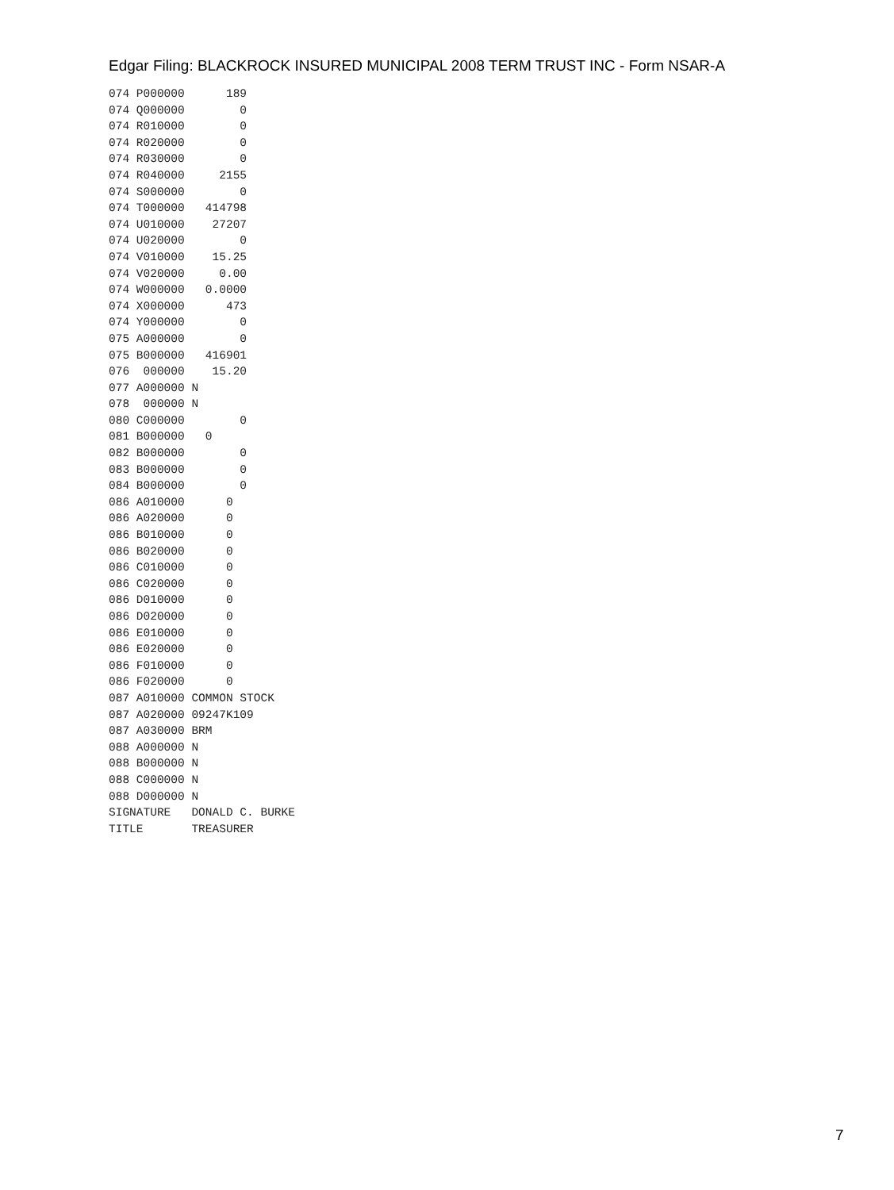Edgar Filing: BLACKROCK INSURED MUNICIPAL 2008 TERM TRUST INC - Form NSAR-A
074 P000000      189
074 Q000000        0
074 R010000        0
074 R020000        0
074 R030000        0
074 R040000     2155
074 S000000        0
074 T000000   414798
074 U010000    27207
074 U020000        0
074 V010000    15.25
074 V020000     0.00
074 W000000   0.0000
074 X000000      473
074 Y000000        0
075 A000000        0
075 B000000   416901
076  000000    15.20
077 A000000 N
078  000000 N
080 C000000        0
081 B000000   0
082 B000000        0
083 B000000        0
084 B000000        0
086 A010000      0
086 A020000      0
086 B010000      0
086 B020000      0
086 C010000      0
086 C020000      0
086 D010000      0
086 D020000      0
086 E010000      0
086 E020000      0
086 F010000      0
086 F020000      0
087 A010000 COMMON STOCK
087 A020000 09247K109
087 A030000 BRM
088 A000000 N
088 B000000 N
088 C000000 N
088 D000000 N
SIGNATURE   DONALD C. BURKE
TITLE       TREASURER
7